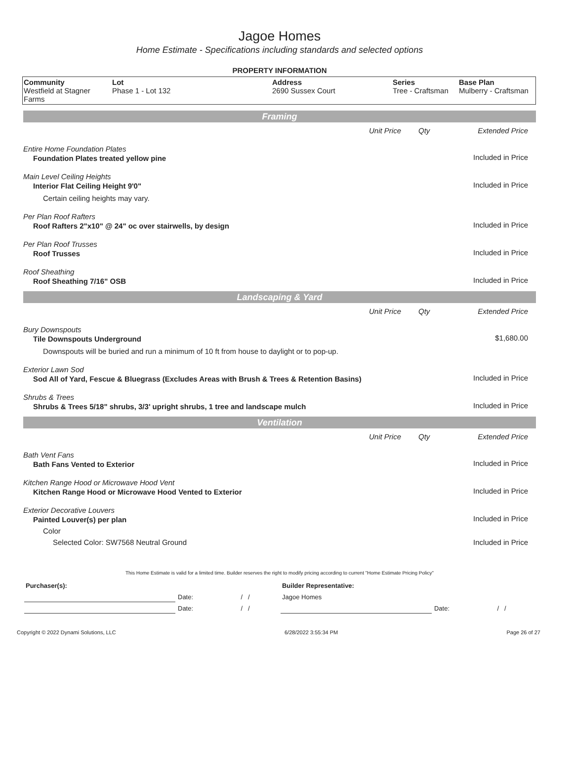Jagoe Homes
Home Estimate - Specifications including standards and selected options
PROPERTY INFORMATION
| Community Westfield at Stagner Farms | Lot Phase 1 - Lot 132 | Address 2690 Sussex Court | Series Tree - Craftsman | Base Plan Mulberry - Craftsman |
Framing
| | Unit Price | Qty | Extended Price |
| Entire Home Foundation Plates | | | |
| Foundation Plates treated yellow pine | | | Included in Price |
| Main Level Ceiling Heights | | | |
| Interior Flat Ceiling Height 9'0" | | | Included in Price |
| Certain ceiling heights may vary. | | | |
| Per Plan Roof Rafters | | | |
| Roof Rafters 2"x10" @ 24" oc over stairwells, by design | | | Included in Price |
| Per Plan Roof Trusses | | | |
| Roof Trusses | | | Included in Price |
| Roof Sheathing | | | |
| Roof Sheathing 7/16" OSB | | | Included in Price |
Landscaping & Yard
| | Unit Price | Qty | Extended Price |
| Bury Downspouts | | | |
| Tile Downspouts Underground | | | $1,680.00 |
| Downspouts will be buried and run a minimum of 10 ft from house to daylight or to pop-up. | | | |
| Exterior Lawn Sod | | | |
| Sod All of Yard, Fescue & Bluegrass (Excludes Areas with Brush & Trees & Retention Basins) | | | Included in Price |
| Shrubs & Trees | | | |
| Shrubs & Trees 5/18" shrubs, 3/3' upright shrubs, 1 tree and landscape mulch | | | Included in Price |
Ventilation
| | Unit Price | Qty | Extended Price |
| Bath Vent Fans | | | |
| Bath Fans Vented to Exterior | | | Included in Price |
| Kitchen Range Hood or Microwave Hood Vent | | | |
| Kitchen Range Hood or Microwave Hood Vented to Exterior | | | Included in Price |
| Exterior Decorative Louvers | | | |
| Painted Louver(s) per plan | | | Included in Price |
| Color | | | |
| Selected Color: SW7568 Neutral Ground | | | Included in Price |
This Home Estimate is valid for a limited time. Builder reserves the right to modify pricing according to current "Home Estimate Pricing Policy"
| Purchaser(s): | | | Builder Representative: | | |
| | Date: | / / | Jagoe Homes | | |
| | Date: | / / | | Date: | / / |
Copyright © 2022 Dynami Solutions, LLC 6/28/2022 3:55:34 PM Page 26 of 27